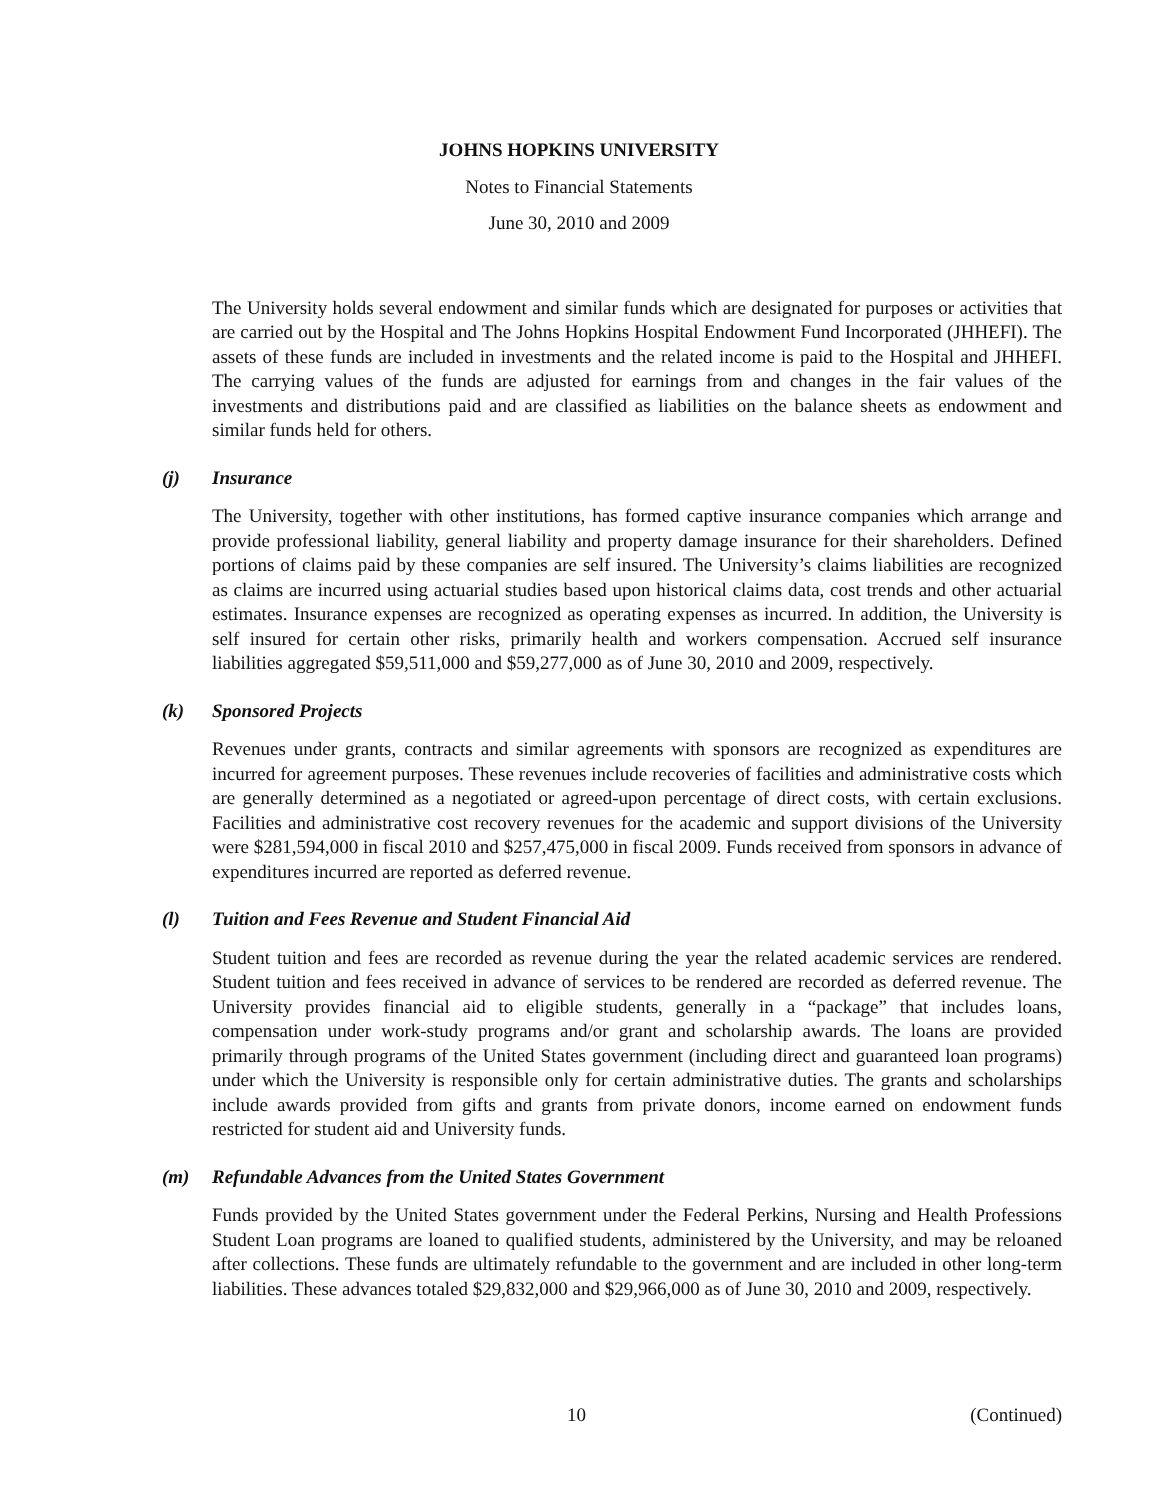JOHNS HOPKINS UNIVERSITY
Notes to Financial Statements
June 30, 2010 and 2009
The University holds several endowment and similar funds which are designated for purposes or activities that are carried out by the Hospital and The Johns Hopkins Hospital Endowment Fund Incorporated (JHHEFI). The assets of these funds are included in investments and the related income is paid to the Hospital and JHHEFI. The carrying values of the funds are adjusted for earnings from and changes in the fair values of the investments and distributions paid and are classified as liabilities on the balance sheets as endowment and similar funds held for others.
(j) Insurance
The University, together with other institutions, has formed captive insurance companies which arrange and provide professional liability, general liability and property damage insurance for their shareholders. Defined portions of claims paid by these companies are self insured. The University’s claims liabilities are recognized as claims are incurred using actuarial studies based upon historical claims data, cost trends and other actuarial estimates. Insurance expenses are recognized as operating expenses as incurred. In addition, the University is self insured for certain other risks, primarily health and workers compensation. Accrued self insurance liabilities aggregated $59,511,000 and $59,277,000 as of June 30, 2010 and 2009, respectively.
(k) Sponsored Projects
Revenues under grants, contracts and similar agreements with sponsors are recognized as expenditures are incurred for agreement purposes. These revenues include recoveries of facilities and administrative costs which are generally determined as a negotiated or agreed-upon percentage of direct costs, with certain exclusions. Facilities and administrative cost recovery revenues for the academic and support divisions of the University were $281,594,000 in fiscal 2010 and $257,475,000 in fiscal 2009. Funds received from sponsors in advance of expenditures incurred are reported as deferred revenue.
(l) Tuition and Fees Revenue and Student Financial Aid
Student tuition and fees are recorded as revenue during the year the related academic services are rendered. Student tuition and fees received in advance of services to be rendered are recorded as deferred revenue. The University provides financial aid to eligible students, generally in a “package” that includes loans, compensation under work-study programs and/or grant and scholarship awards. The loans are provided primarily through programs of the United States government (including direct and guaranteed loan programs) under which the University is responsible only for certain administrative duties. The grants and scholarships include awards provided from gifts and grants from private donors, income earned on endowment funds restricted for student aid and University funds.
(m) Refundable Advances from the United States Government
Funds provided by the United States government under the Federal Perkins, Nursing and Health Professions Student Loan programs are loaned to qualified students, administered by the University, and may be reloaned after collections. These funds are ultimately refundable to the government and are included in other long-term liabilities. These advances totaled $29,832,000 and $29,966,000 as of June 30, 2010 and 2009, respectively.
10 (Continued)